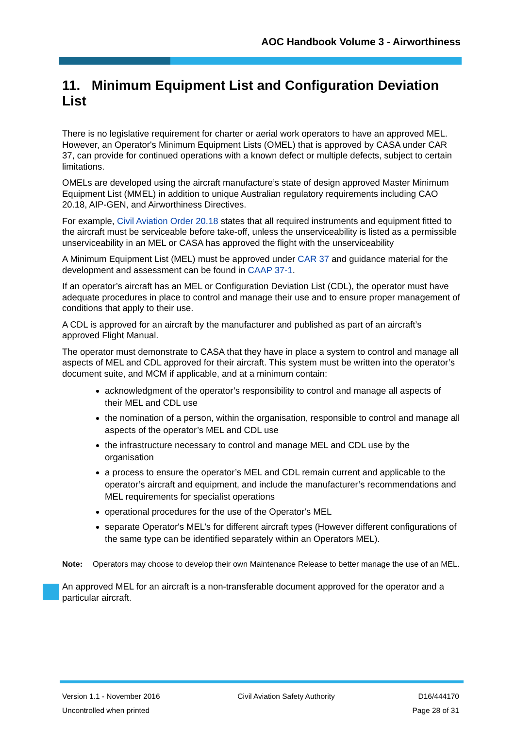AOC Handbook Volume 3 - Airworthiness
11. Minimum Equipment List and Configuration Deviation List
There is no legislative requirement for charter or aerial work operators to have an approved MEL. However, an Operator's Minimum Equipment Lists (OMEL) that is approved by CASA under CAR 37, can provide for continued operations with a known defect or multiple defects, subject to certain limitations.
OMELs are developed using the aircraft manufacture’s state of design approved Master Minimum Equipment List (MMEL) in addition to unique Australian regulatory requirements including CAO 20.18, AIP-GEN, and Airworthiness Directives.
For example, Civil Aviation Order 20.18 states that all required instruments and equipment fitted to the aircraft must be serviceable before take-off, unless the unserviceability is listed as a permissible unserviceability in an MEL or CASA has approved the flight with the unserviceability
A Minimum Equipment List (MEL) must be approved under CAR 37 and guidance material for the development and assessment can be found in CAAP 37-1.
If an operator’s aircraft has an MEL or Configuration Deviation List (CDL), the operator must have adequate procedures in place to control and manage their use and to ensure proper management of conditions that apply to their use.
A CDL is approved for an aircraft by the manufacturer and published as part of an aircraft’s approved Flight Manual.
The operator must demonstrate to CASA that they have in place a system to control and manage all aspects of MEL and CDL approved for their aircraft. This system must be written into the operator’s document suite, and MCM if applicable, and at a minimum contain:
acknowledgment of the operator’s responsibility to control and manage all aspects of their MEL and CDL use
the nomination of a person, within the organisation, responsible to control and manage all aspects of the operator’s MEL and CDL use
the infrastructure necessary to control and manage MEL and CDL use by the organisation
a process to ensure the operator’s MEL and CDL remain current and applicable to the operator’s aircraft and equipment, and include the manufacturer’s recommendations and MEL requirements for specialist operations
operational procedures for the use of the Operator's MEL
separate Operator's MEL’s for different aircraft types (However different configurations of the same type can be identified separately within an Operators MEL).
Note: Operators may choose to develop their own Maintenance Release to better manage the use of an MEL.
An approved MEL for an aircraft is a non-transferable document approved for the operator and a particular aircraft.
Version 1.1 - November 2016
Uncontrolled when printed
Civil Aviation Safety Authority
D16/444170
Page 28 of 31